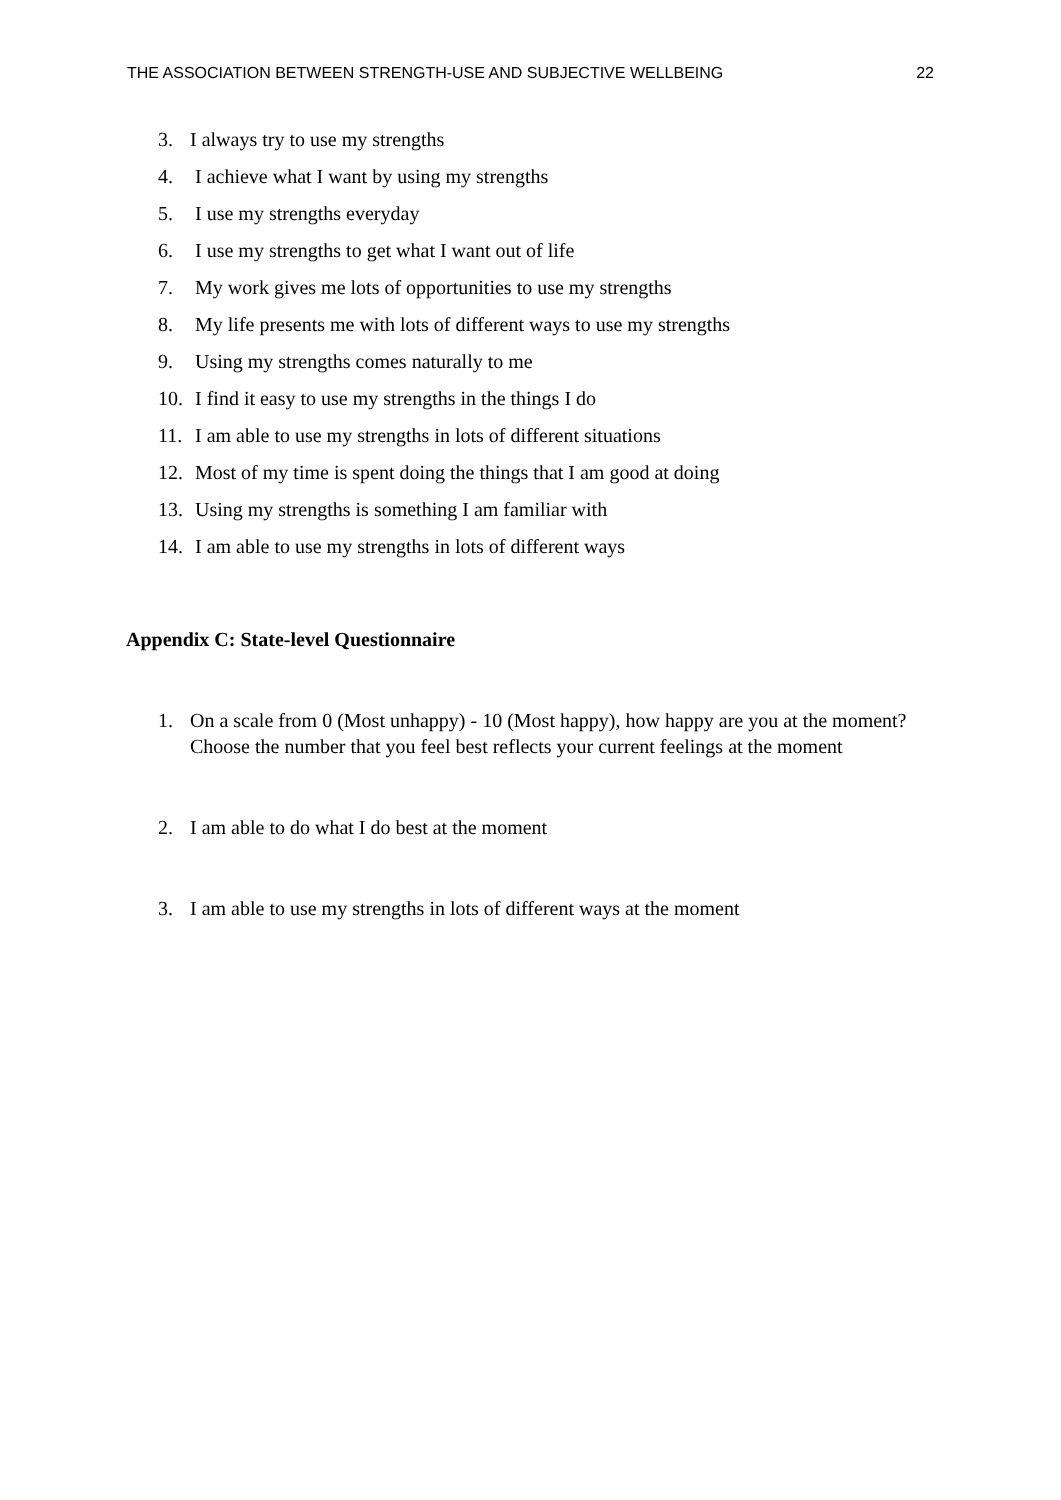THE ASSOCIATION BETWEEN STRENGTH-USE AND SUBJECTIVE WELLBEING 22
3. I always try to use my strengths
4. I achieve what I want by using my strengths
5. I use my strengths everyday
6. I use my strengths to get what I want out of life
7. My work gives me lots of opportunities to use my strengths
8. My life presents me with lots of different ways to use my strengths
9. Using my strengths comes naturally to me
10. I find it easy to use my strengths in the things I do
11. I am able to use my strengths in lots of different situations
12. Most of my time is spent doing the things that I am good at doing
13. Using my strengths is something I am familiar with
14. I am able to use my strengths in lots of different ways
Appendix C: State-level Questionnaire
1. On a scale from 0 (Most unhappy) - 10 (Most happy), how happy are you at the moment? Choose the number that you feel best reflects your current feelings at the moment
2. I am able to do what I do best at the moment
3. I am able to use my strengths in lots of different ways at the moment